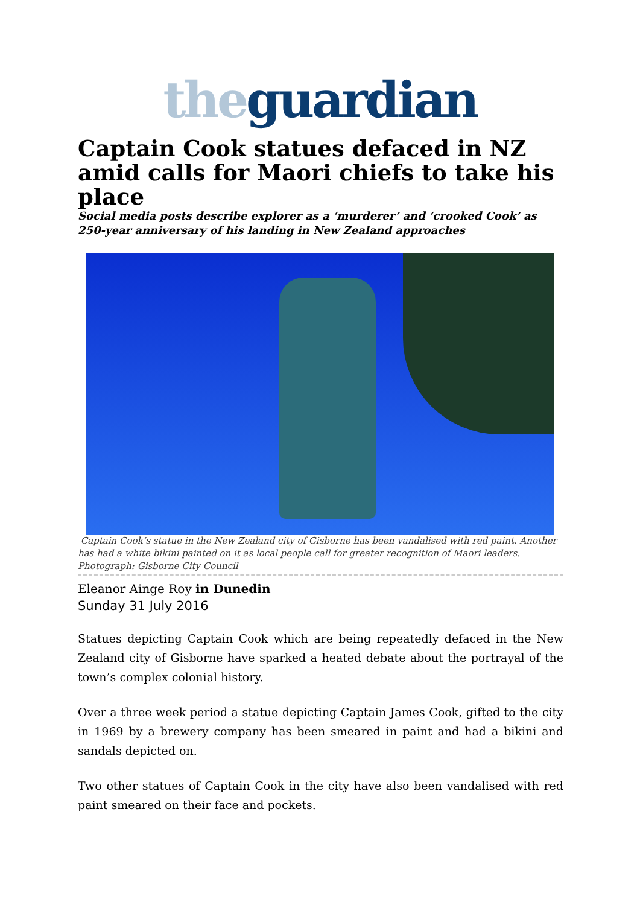the guardian
Captain Cook statues defaced in NZ amid calls for Maori chiefs to take his place
Social media posts describe explorer as a ‘murderer’ and ‘crooked Cook’ as 250-year anniversary of his landing in New Zealand approaches
Captain Cook’s statue in the New Zealand city of Gisborne has been vandalised with red paint. Another has had a white bikini painted on it as local people call for greater recognition of Maori leaders. Photograph: Gisborne City Council
Eleanor Ainge Roy in Dunedin
Sunday 31 July 2016
Statues depicting Captain Cook which are being repeatedly defaced in the New Zealand city of Gisborne have sparked a heated debate about the portrayal of the town’s complex colonial history.
Over a three week period a statue depicting Captain James Cook, gifted to the city in 1969 by a brewery company has been smeared in paint and had a bikini and sandals depicted on.
Two other statues of Captain Cook in the city have also been vandalised with red paint smeared on their face and pockets.